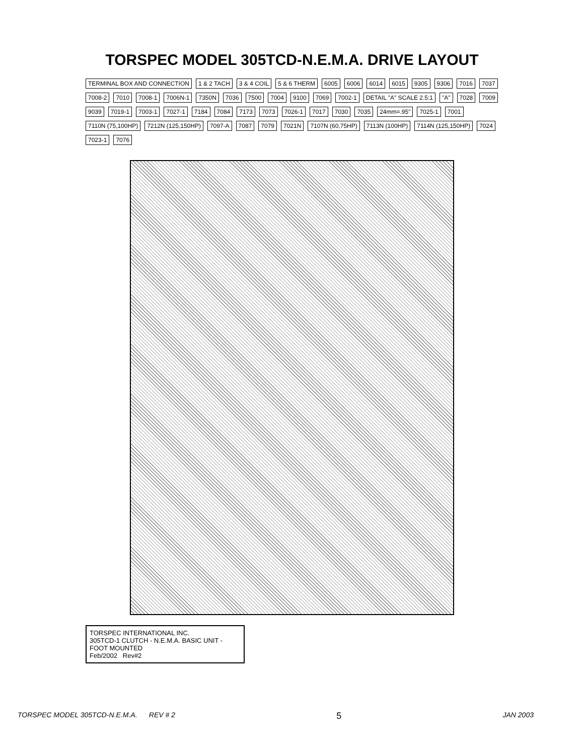TORSPEC MODEL 305TCD-N.E.M.A. DRIVE LAYOUT
TERMINAL BOX AND CONNECTION 1 & 2 TACH 3 & 4 COIL 5 & 6 THERM 6005 6006 6014 6015 9305 9306 7016 7037 7008-2 7010 7008-1 7006N-1 7350N 7036 7500 7004 9100 7069 7002-1 DETAIL "A" SCALE 2.5:1 "A" 7028 7009 9039 7019-1 7003-1 7027-1 7184 7084 7173 7073 7026-1 7017 7030 7035 24mm=.95" 7025-1 7001 7110N (75,100HP) 7212N (125,150HP) 7097-A 7087 7079 7021N 7107N (60,75HP) 7113N (100HP) 7114N (125,150HP) 7024 7023-1 7076
TORSPEC INTERNATIONAL INC.
305TCD-1 CLUTCH - N.E.M.A. BASIC UNIT - FOOT MOUNTED
Feb/2002 Rev#2
TORSPEC MODEL 305TCD-N.E.M.A. REV # 2 5 JAN 2003